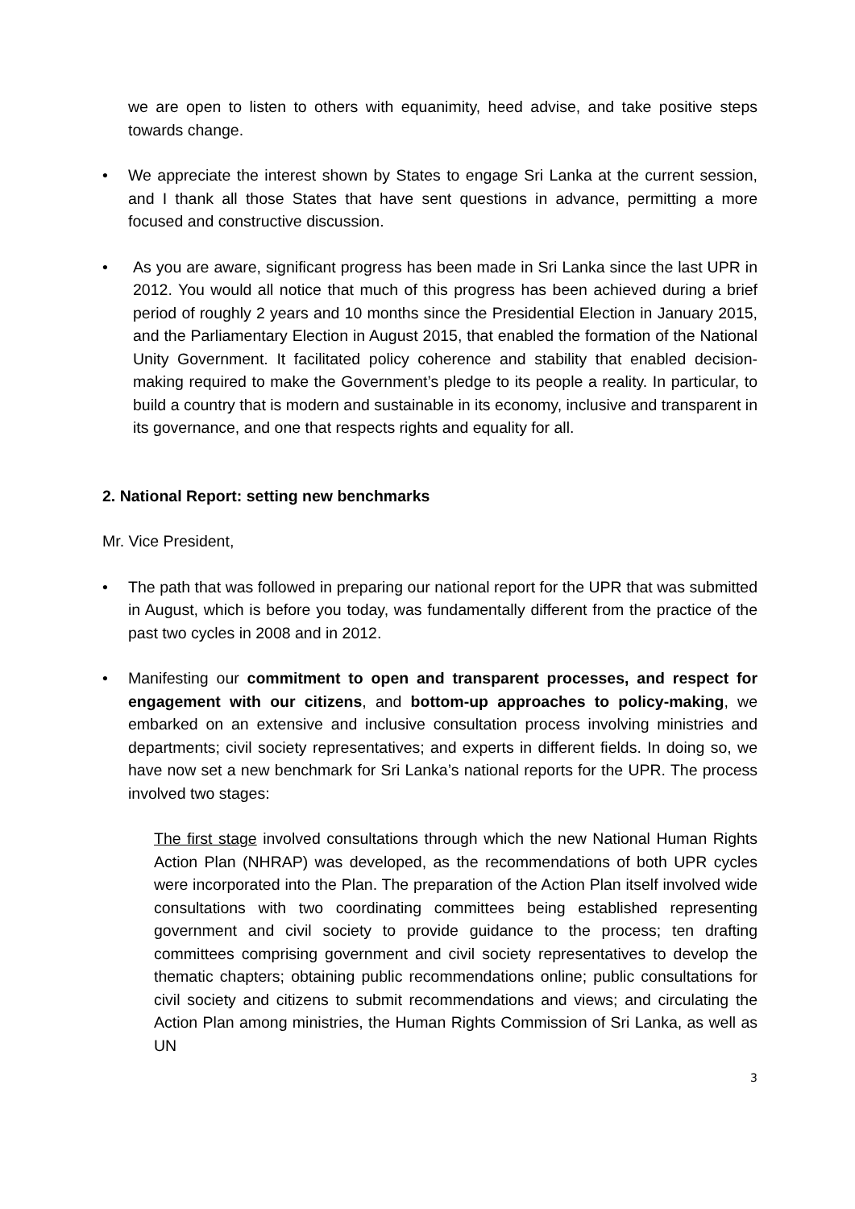we are open to listen to others with equanimity, heed advise, and take positive steps towards change.
• We appreciate the interest shown by States to engage Sri Lanka at the current session, and I thank all those States that have sent questions in advance, permitting a more focused and constructive discussion.
• As you are aware, significant progress has been made in Sri Lanka since the last UPR in 2012. You would all notice that much of this progress has been achieved during a brief period of roughly 2 years and 10 months since the Presidential Election in January 2015, and the Parliamentary Election in August 2015, that enabled the formation of the National Unity Government. It facilitated policy coherence and stability that enabled decision-making required to make the Government’s pledge to its people a reality. In particular, to build a country that is modern and sustainable in its economy, inclusive and transparent in its governance, and one that respects rights and equality for all.
2. National Report: setting new benchmarks
Mr. Vice President,
• The path that was followed in preparing our national report for the UPR that was submitted in August, which is before you today, was fundamentally different from the practice of the past two cycles in 2008 and in 2012.
• Manifesting our commitment to open and transparent processes, and respect for engagement with our citizens, and bottom-up approaches to policy-making, we embarked on an extensive and inclusive consultation process involving ministries and departments; civil society representatives; and experts in different fields. In doing so, we have now set a new benchmark for Sri Lanka’s national reports for the UPR. The process involved two stages:
The first stage involved consultations through which the new National Human Rights Action Plan (NHRAP) was developed, as the recommendations of both UPR cycles were incorporated into the Plan. The preparation of the Action Plan itself involved wide consultations with two coordinating committees being established representing government and civil society to provide guidance to the process; ten drafting committees comprising government and civil society representatives to develop the thematic chapters; obtaining public recommendations online; public consultations for civil society and citizens to submit recommendations and views; and circulating the Action Plan among ministries, the Human Rights Commission of Sri Lanka, as well as UN
3